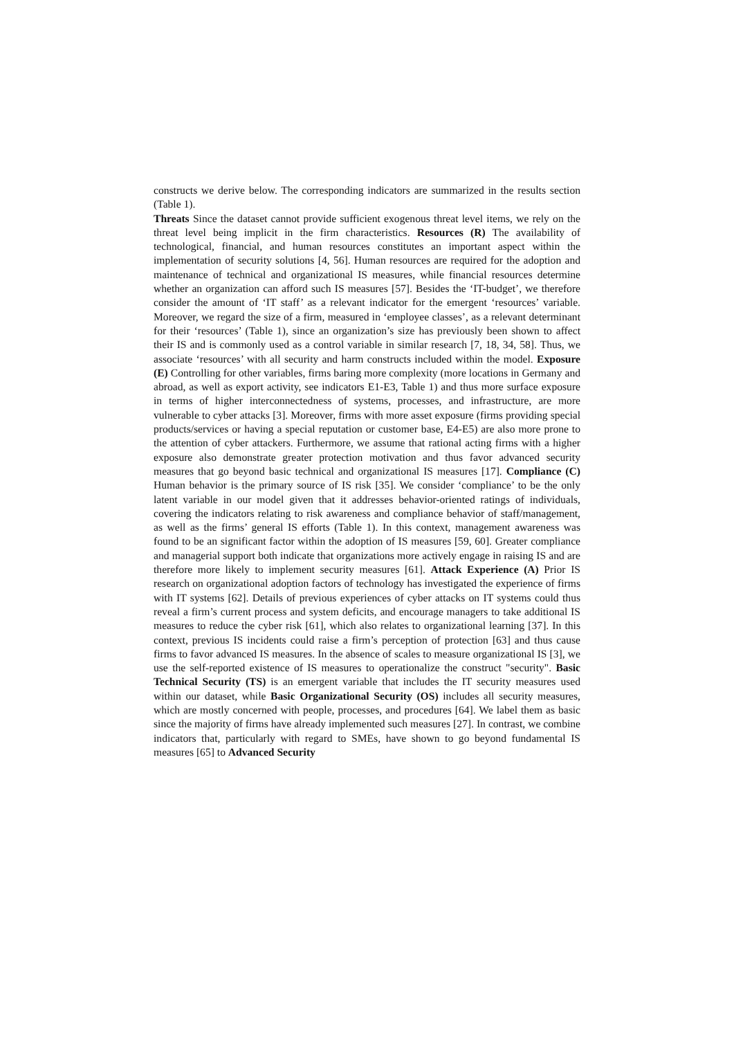constructs we derive below. The corresponding indicators are summarized in the results section (Table 1).
Threats Since the dataset cannot provide sufficient exogenous threat level items, we rely on the threat level being implicit in the firm characteristics. Resources (R) The availability of technological, financial, and human resources constitutes an important aspect within the implementation of security solutions [4, 56]. Human resources are required for the adoption and maintenance of technical and organizational IS measures, while financial resources determine whether an organization can afford such IS measures [57]. Besides the ‘IT-budget’, we therefore consider the amount of ‘IT staff’ as a relevant indicator for the emergent ‘resources’ variable. Moreover, we regard the size of a firm, measured in ‘employee classes’, as a relevant determinant for their ‘resources’ (Table 1), since an organization’s size has previously been shown to affect their IS and is commonly used as a control variable in similar research [7, 18, 34, 58]. Thus, we associate ‘resources’ with all security and harm constructs included within the model. Exposure (E) Controlling for other variables, firms baring more complexity (more locations in Germany and abroad, as well as export activity, see indicators E1-E3, Table 1) and thus more surface exposure in terms of higher interconnectedness of systems, processes, and infrastructure, are more vulnerable to cyber attacks [3]. Moreover, firms with more asset exposure (firms providing special products/services or having a special reputation or customer base, E4-E5) are also more prone to the attention of cyber attackers. Furthermore, we assume that rational acting firms with a higher exposure also demonstrate greater protection motivation and thus favor advanced security measures that go beyond basic technical and organizational IS measures [17]. Compliance (C) Human behavior is the primary source of IS risk [35]. We consider ‘compliance’ to be the only latent variable in our model given that it addresses behavior-oriented ratings of individuals, covering the indicators relating to risk awareness and compliance behavior of staff/management, as well as the firms’ general IS efforts (Table 1). In this context, management awareness was found to be an significant factor within the adoption of IS measures [59, 60]. Greater compliance and managerial support both indicate that organizations more actively engage in raising IS and are therefore more likely to implement security measures [61]. Attack Experience (A) Prior IS research on organizational adoption factors of technology has investigated the experience of firms with IT systems [62]. Details of previous experiences of cyber attacks on IT systems could thus reveal a firm’s current process and system deficits, and encourage managers to take additional IS measures to reduce the cyber risk [61], which also relates to organizational learning [37]. In this context, previous IS incidents could raise a firm’s perception of protection [63] and thus cause firms to favor advanced IS measures. In the absence of scales to measure organizational IS [3], we use the self-reported existence of IS measures to operationalize the construct "security". Basic Technical Security (TS) is an emergent variable that includes the IT security measures used within our dataset, while Basic Organizational Security (OS) includes all security measures, which are mostly concerned with people, processes, and procedures [64]. We label them as basic since the majority of firms have already implemented such measures [27]. In contrast, we combine indicators that, particularly with regard to SMEs, have shown to go beyond fundamental IS measures [65] to Advanced Security